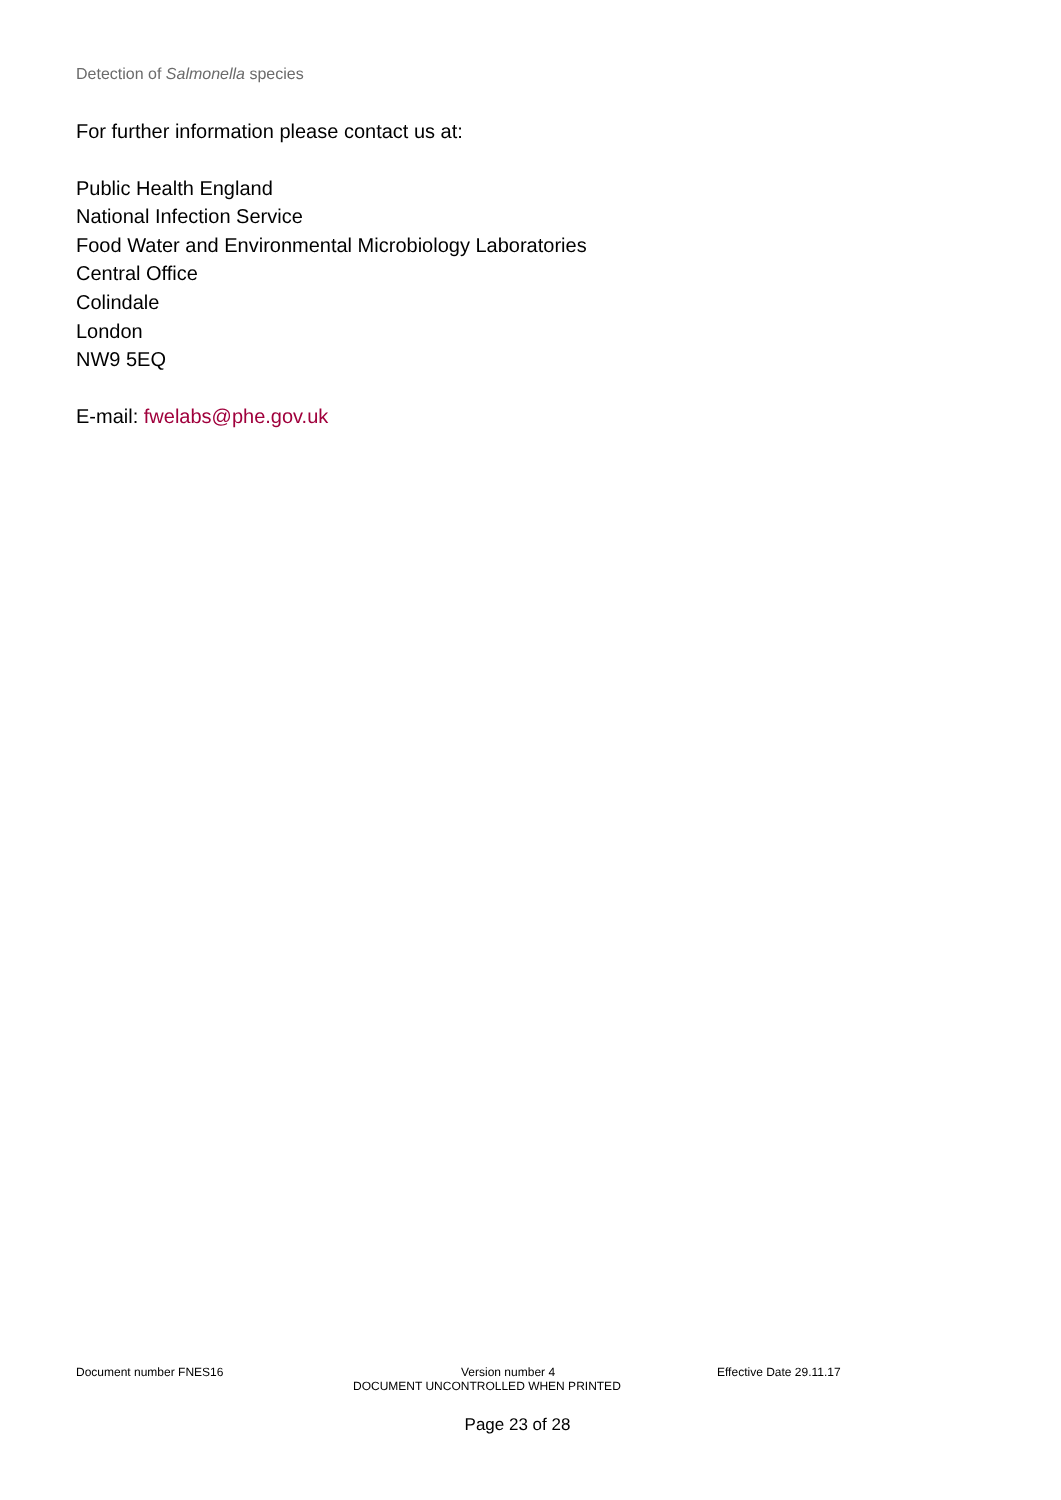Detection of Salmonella species
For further information please contact us at:
Public Health England
National Infection Service
Food Water and Environmental Microbiology Laboratories
Central Office
Colindale
London
NW9 5EQ
E-mail: fwelabs@phe.gov.uk
Document number FNES16 Version number 4 Effective Date 29.11.17
DOCUMENT UNCONTROLLED WHEN PRINTED
Page 23 of 28